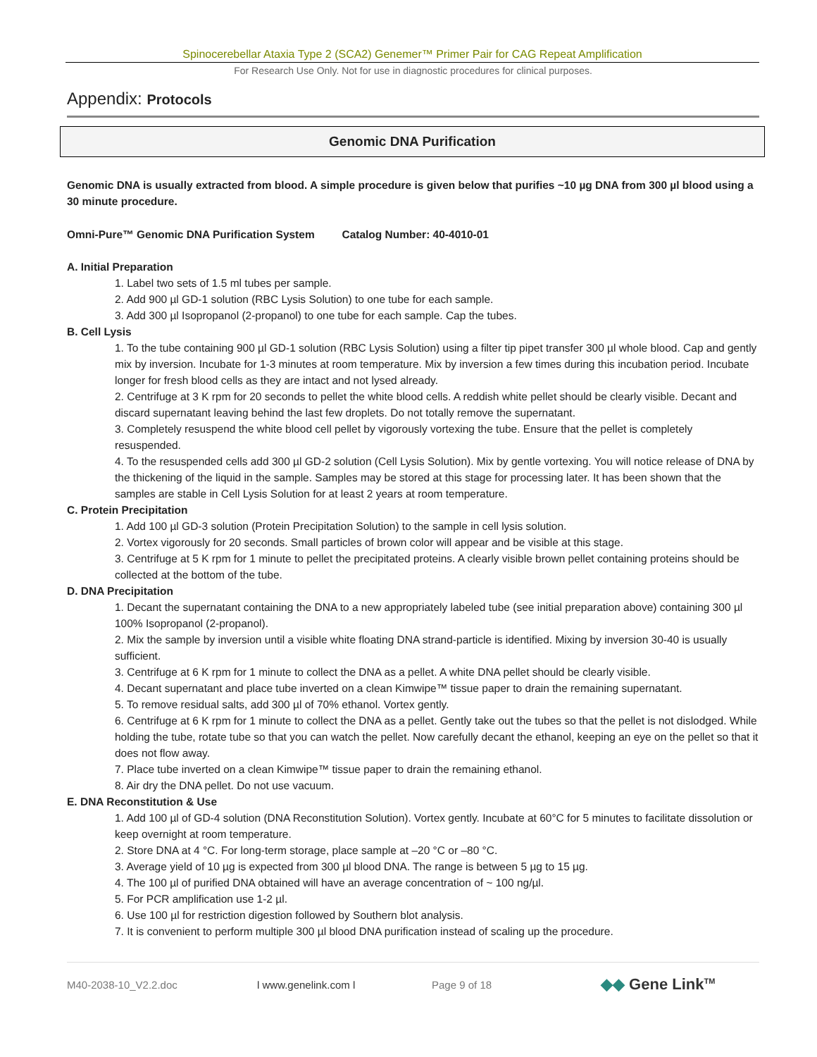Spinocerebellar Ataxia Type 2 (SCA2) Genemer™ Primer Pair for CAG Repeat Amplification
For Research Use Only. Not for use in diagnostic procedures for clinical purposes.
Appendix: Protocols
Genomic DNA Purification
Genomic DNA is usually extracted from blood. A simple procedure is given below that purifies ~10 µg DNA from 300 µl blood using a 30 minute procedure.
Omni-Pure™ Genomic DNA Purification System Catalog Number: 40-4010-01
A. Initial Preparation
1. Label two sets of 1.5 ml tubes per sample.
2. Add 900 µl GD-1 solution (RBC Lysis Solution) to one tube for each sample.
3. Add 300 µl Isopropanol (2-propanol) to one tube for each sample. Cap the tubes.
B. Cell Lysis
1. To the tube containing 900 µl GD-1 solution (RBC Lysis Solution) using a filter tip pipet transfer 300 µl whole blood. Cap and gently mix by inversion. Incubate for 1-3 minutes at room temperature. Mix by inversion a few times during this incubation period. Incubate longer for fresh blood cells as they are intact and not lysed already.
2. Centrifuge at 3 K rpm for 20 seconds to pellet the white blood cells. A reddish white pellet should be clearly visible. Decant and discard supernatant leaving behind the last few droplets. Do not totally remove the supernatant.
3. Completely resuspend the white blood cell pellet by vigorously vortexing the tube. Ensure that the pellet is completely resuspended.
4. To the resuspended cells add 300 µl GD-2 solution (Cell Lysis Solution). Mix by gentle vortexing. You will notice release of DNA by the thickening of the liquid in the sample. Samples may be stored at this stage for processing later. It has been shown that the samples are stable in Cell Lysis Solution for at least 2 years at room temperature.
C. Protein Precipitation
1. Add 100 µl GD-3 solution (Protein Precipitation Solution) to the sample in cell lysis solution.
2. Vortex vigorously for 20 seconds. Small particles of brown color will appear and be visible at this stage.
3. Centrifuge at 5 K rpm for 1 minute to pellet the precipitated proteins. A clearly visible brown pellet containing proteins should be collected at the bottom of the tube.
D. DNA Precipitation
1. Decant the supernatant containing the DNA to a new appropriately labeled tube (see initial preparation above) containing 300 µl 100% Isopropanol (2-propanol).
2. Mix the sample by inversion until a visible white floating DNA strand-particle is identified. Mixing by inversion 30-40 is usually sufficient.
3. Centrifuge at 6 K rpm for 1 minute to collect the DNA as a pellet. A white DNA pellet should be clearly visible.
4. Decant supernatant and place tube inverted on a clean Kimwipe™ tissue paper to drain the remaining supernatant.
5. To remove residual salts, add 300 µl of 70% ethanol. Vortex gently.
6. Centrifuge at 6 K rpm for 1 minute to collect the DNA as a pellet. Gently take out the tubes so that the pellet is not dislodged. While holding the tube, rotate tube so that you can watch the pellet. Now carefully decant the ethanol, keeping an eye on the pellet so that it does not flow away.
7. Place tube inverted on a clean Kimwipe™ tissue paper to drain the remaining ethanol.
8. Air dry the DNA pellet. Do not use vacuum.
E. DNA Reconstitution & Use
1. Add 100 µl of GD-4 solution (DNA Reconstitution Solution). Vortex gently. Incubate at 60°C for 5 minutes to facilitate dissolution or keep overnight at room temperature.
2. Store DNA at 4 °C. For long-term storage, place sample at –20 °C or –80 °C.
3. Average yield of 10 µg is expected from 300 µl blood DNA. The range is between 5 µg to 15 µg.
4. The 100 µl of purified DNA obtained will have an average concentration of ~ 100 ng/µl.
5. For PCR amplification use 1-2 µl.
6. Use 100 µl for restriction digestion followed by Southern blot analysis.
7. It is convenient to perform multiple 300 µl blood DNA purification instead of scaling up the procedure.
M40-2038-10_V2.2.doc l www.genelink.com l Page 9 of 18 ◆◆ Gene Link<sup>TM</sup>